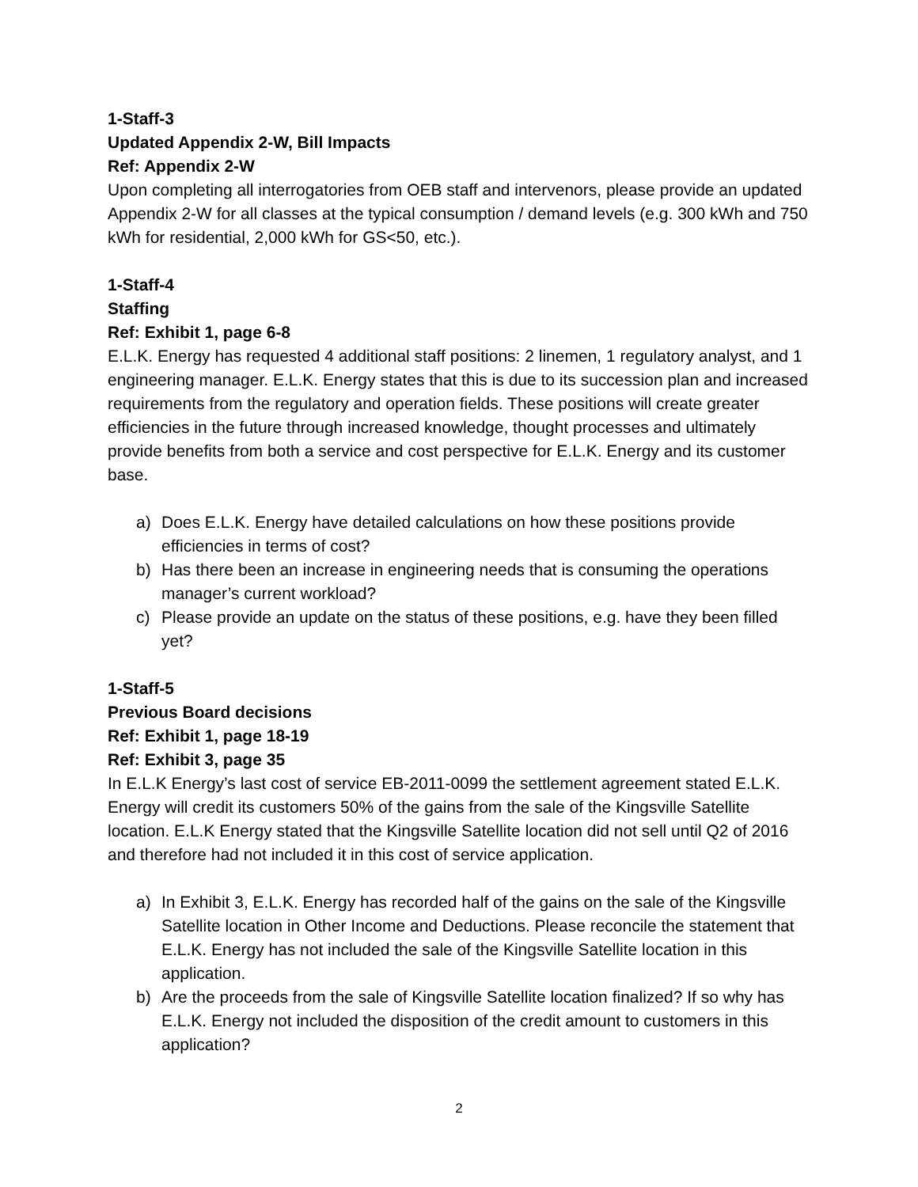1-Staff-3
Updated Appendix 2-W, Bill Impacts
Ref: Appendix 2-W
Upon completing all interrogatories from OEB staff and intervenors, please provide an updated Appendix 2-W for all classes at the typical consumption / demand levels (e.g. 300 kWh and 750 kWh for residential, 2,000 kWh for GS<50, etc.).
1-Staff-4
Staffing
Ref: Exhibit 1, page 6-8
E.L.K. Energy has requested 4 additional staff positions: 2 linemen, 1 regulatory analyst, and 1 engineering manager. E.L.K. Energy states that this is due to its succession plan and increased requirements from the regulatory and operation fields. These positions will create greater efficiencies in the future through increased knowledge, thought processes and ultimately provide benefits from both a service and cost perspective for E.L.K. Energy and its customer base.
a) Does E.L.K. Energy have detailed calculations on how these positions provide efficiencies in terms of cost?
b) Has there been an increase in engineering needs that is consuming the operations manager’s current workload?
c) Please provide an update on the status of these positions, e.g. have they been filled yet?
1-Staff-5
Previous Board decisions
Ref: Exhibit 1, page 18-19
Ref: Exhibit 3, page 35
In E.L.K Energy’s last cost of service EB-2011-0099 the settlement agreement stated E.L.K. Energy will credit its customers 50% of the gains from the sale of the Kingsville Satellite location. E.L.K Energy stated that the Kingsville Satellite location did not sell until Q2 of 2016 and therefore had not included it in this cost of service application.
a) In Exhibit 3, E.L.K. Energy has recorded half of the gains on the sale of the Kingsville Satellite location in Other Income and Deductions. Please reconcile the statement that E.L.K. Energy has not included the sale of the Kingsville Satellite location in this application.
b) Are the proceeds from the sale of Kingsville Satellite location finalized? If so why has E.L.K. Energy not included the disposition of the credit amount to customers in this application?
2